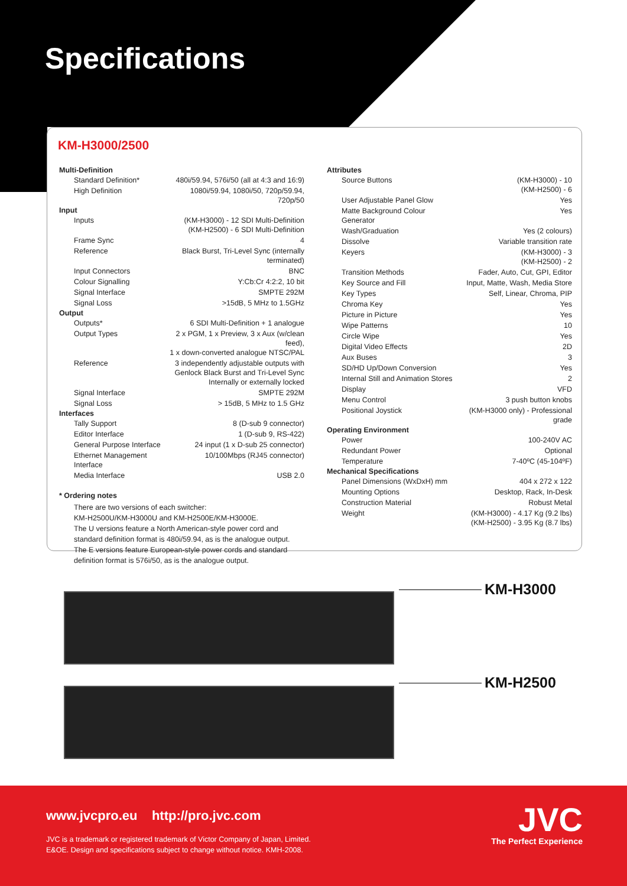Specifications
KM-H3000/2500
| Multi-Definition | |
| --- | --- |
| Standard Definition* | 480i/59.94, 576i/50 (all at 4:3 and 16:9) |
| High Definition | 1080i/59.94, 1080i/50, 720p/59.94, 720p/50 |
| Input | |
| Inputs | (KM-H3000) - 12 SDI Multi-Definition (KM-H2500) - 6 SDI Multi-Definition |
| Frame Sync | 4 |
| Reference | Black Burst, Tri-Level Sync (internally terminated) |
| Input Connectors | BNC |
| Colour Signalling | Y:Cb:Cr 4:2:2, 10 bit |
| Signal Interface | SMPTE 292M |
| Signal Loss | >15dB, 5 MHz to 1.5GHz |
| Output | |
| Outputs* | 6 SDI Multi-Definition + 1 analogue |
| Output Types | 2 x PGM, 1 x Preview, 3 x Aux (w/clean feed), 1 x down-converted analogue NTSC/PAL |
| Reference | 3 independently adjustable outputs with Genlock Black Burst and Tri-Level Sync Internally or externally locked |
| Signal Interface | SMPTE 292M |
| Signal Loss | > 15dB, 5 MHz to 1.5 GHz |
| Interfaces | |
| Tally Support | 8 (D-sub 9 connector) |
| Editor Interface | 1 (D-sub 9, RS-422) |
| General Purpose Interface | 24 input (1 x D-sub 25 connector) |
| Ethernet Management Interface | 10/100Mbps (RJ45 connector) |
| Media Interface | USB 2.0 |
* Ordering notes
There are two versions of each switcher:
KM-H2500U/KM-H3000U and KM-H2500E/KM-H3000E.
The U versions feature a North American-style power cord and
standard definition format is 480i/59.94, as is the analogue output.
The E versions feature European-style power cords and standard
definition format is 576i/50, as is the analogue output.
| Attributes | |
| --- | --- |
| Source Buttons | (KM-H3000) - 10 (KM-H2500) - 6 |
| User Adjustable Panel Glow | Yes |
| Matte Background Colour Generator | Yes |
| Wash/Graduation | Yes (2 colours) |
| Dissolve | Variable transition rate |
| Keyers | (KM-H3000) - 3 (KM-H2500) - 2 |
| Transition Methods | Fader, Auto, Cut, GPI, Editor |
| Key Source and Fill | Input, Matte, Wash, Media Store |
| Key Types | Self, Linear, Chroma, PIP |
| Chroma Key | Yes |
| Picture in Picture | Yes |
| Wipe Patterns | 10 |
| Circle Wipe | Yes |
| Digital Video Effects | 2D |
| Aux Buses | 3 |
| SD/HD Up/Down Conversion | Yes |
| Internal Still and Animation Stores | 2 |
| Display | VFD |
| Menu Control | 3 push button knobs |
| Positional Joystick | (KM-H3000 only) - Professional grade |
| Operating Environment | |
| Power | 100-240V AC |
| Redundant Power | Optional |
| Temperature | 7-40ºC (45-104ºF) |
| Mechanical Specifications | |
| Panel Dimensions (WxDxH) mm | 404 x 272 x 122 |
| Mounting Options | Desktop, Rack, In-Desk |
| Construction Material | Robust Metal |
| Weight | (KM-H3000) - 4.17 Kg (9.2 lbs) (KM-H2500) - 3.95 Kg (8.7 lbs) |
KM-H3000
KM-H2500
www.jvcpro.eu http://pro.jvc.com
JVC is a trademark or registered trademark of Victor Company of Japan, Limited.
E&OE. Design and specifications subject to change without notice. KMH-2008.
JVC
The Perfect Experience